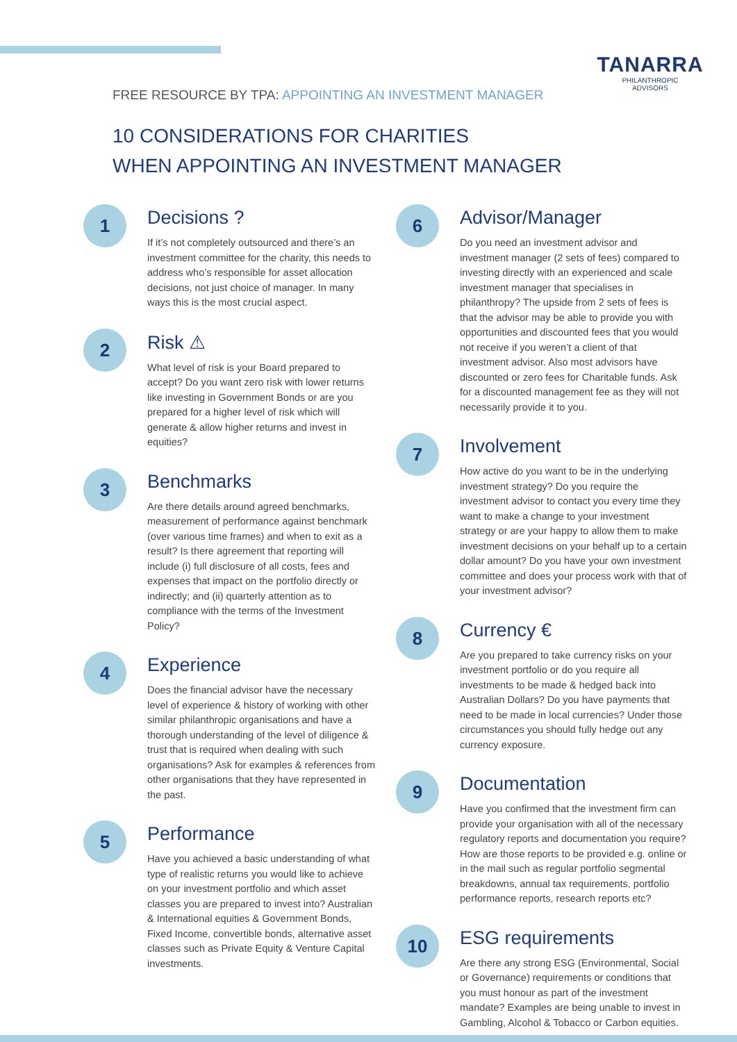TANARRA
PHILANTHROPIC
ADVISORS
FREE RESOURCE BY TPA: APPOINTING AN INVESTMENT MANAGER
10 CONSIDERATIONS FOR CHARITIES
WHEN APPOINTING AN INVESTMENT MANAGER
1
Decisions ?
If it’s not completely outsourced and there’s an investment committee for the charity, this needs to address who’s responsible for asset allocation decisions, not just choice of manager. In many ways this is the most crucial aspect.
2
Risk ⚠
What level of risk is your Board prepared to accept? Do you want zero risk with lower returns like investing in Government Bonds or are you prepared for a higher level of risk which will generate & allow higher returns and invest in equities?
3
Benchmarks
Are there details around agreed benchmarks, measurement of performance against benchmark (over various time frames) and when to exit as a result? Is there agreement that reporting will include (i) full disclosure of all costs, fees and expenses that impact on the portfolio directly or indirectly; and (ii) quarterly attention as to compliance with the terms of the Investment Policy?
4
Experience
Does the financial advisor have the necessary level of experience & history of working with other similar philanthropic organisations and have a thorough understanding of the level of diligence & trust that is required when dealing with such organisations? Ask for examples & references from other organisations that they have represented in the past.
5
Performance
Have you achieved a basic understanding of what type of realistic returns you would like to achieve on your investment portfolio and which asset classes you are prepared to invest into? Australian & International equities & Government Bonds, Fixed Income, convertible bonds, alternative asset classes such as Private Equity & Venture Capital investments.
6
Advisor/Manager
Do you need an investment advisor and investment manager (2 sets of fees) compared to investing directly with an experienced and scale investment manager that specialises in philanthropy? The upside from 2 sets of fees is that the advisor may be able to provide you with opportunities and discounted fees that you would not receive if you weren’t a client of that investment advisor. Also most advisors have discounted or zero fees for Charitable funds. Ask for a discounted management fee as they will not necessarily provide it to you.
7
Involvement
How active do you want to be in the underlying investment strategy? Do you require the investment advisor to contact you every time they want to make a change to your investment strategy or are your happy to allow them to make investment decisions on your behalf up to a certain dollar amount? Do you have your own investment committee and does your process work with that of your investment advisor?
8
Currency €
Are you prepared to take currency risks on your investment portfolio or do you require all investments to be made & hedged back into Australian Dollars? Do you have payments that need to be made in local currencies? Under those circumstances you should fully hedge out any currency exposure.
9
Documentation
Have you confirmed that the investment firm can provide your organisation with all of the necessary regulatory reports and documentation you require? How are those reports to be provided e.g. online or in the mail such as regular portfolio segmental breakdowns, annual tax requirements, portfolio performance reports, research reports etc?
10
ESG requirements
Are there any strong ESG (Environmental, Social or Governance) requirements or conditions that you must honour as part of the investment mandate? Examples are being unable to invest in Gambling, Alcohol & Tobacco or Carbon equities.